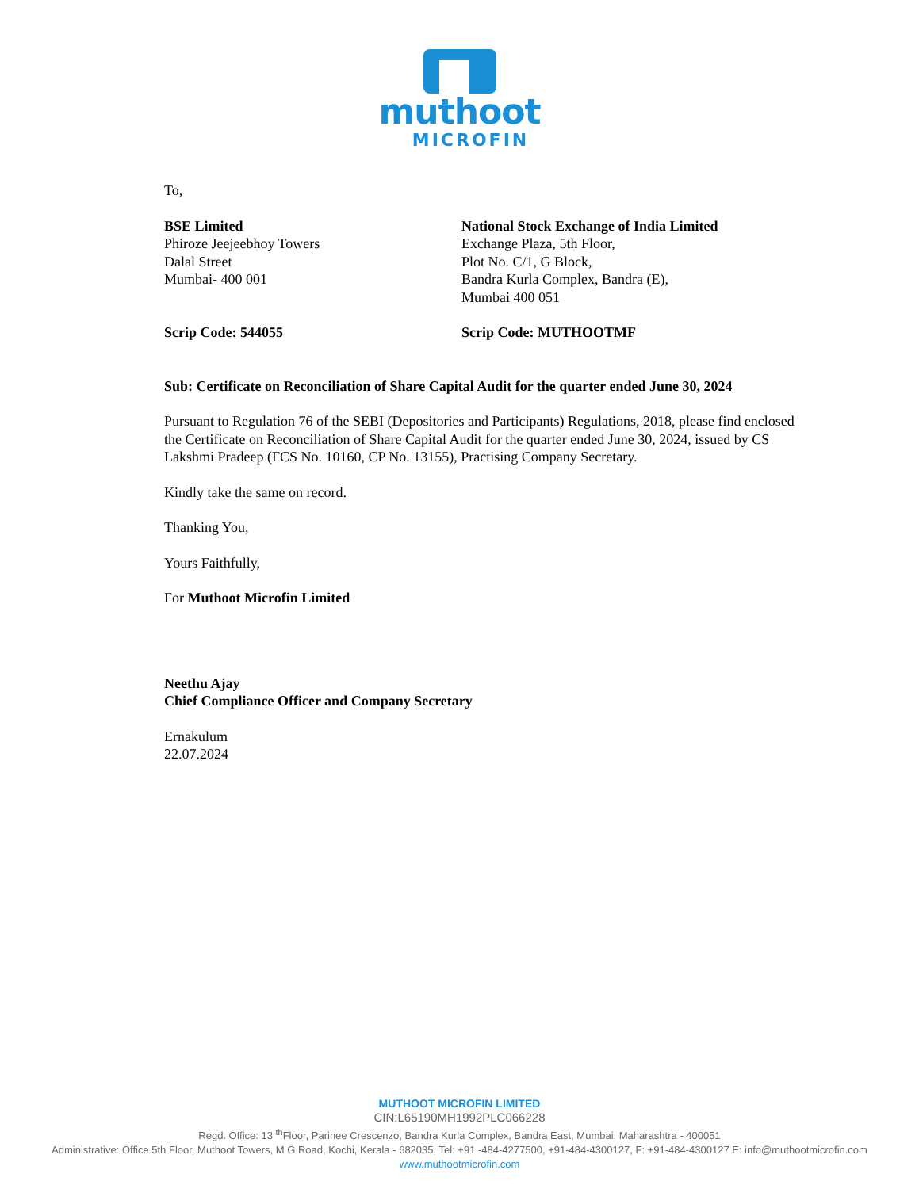muthoot
MICROFIN
To,
BSE Limited
Phiroze Jeejeebhoy Towers
Dalal Street
Mumbai- 400 001
National Stock Exchange of India Limited
Exchange Plaza, 5th Floor,
Plot No. C/1, G Block,
Bandra Kurla Complex, Bandra (E),
Mumbai 400 051
Scrip Code: 544055 Scrip Code: MUTHOOTMF
Sub: Certificate on Reconciliation of Share Capital Audit for the quarter ended June 30, 2024
Pursuant to Regulation 76 of the SEBI (Depositories and Participants) Regulations, 2018, please find enclosed the Certificate on Reconciliation of Share Capital Audit for the quarter ended June 30, 2024, issued by CS Lakshmi Pradeep (FCS No. 10160, CP No. 13155), Practising Company Secretary.
Kindly take the same on record.
Thanking You,
Yours Faithfully,
For Muthoot Microfin Limited
Neethu Ajay
Chief Compliance Officer and Company Secretary
Ernakulum
22.07.2024
MUTHOOT MICROFIN LIMITED
CIN:L65190MH1992PLC066228
Regd. Office: 13 <sup>th</sup>Floor, Parinee Crescenzo, Bandra Kurla Complex, Bandra East, Mumbai, Maharashtra - 400051
Administrative: Office 5th Floor, Muthoot Towers, M G Road, Kochi, Kerala - 682035, Tel: +91 -484-4277500, +91-484-4300127, F: +91-484-4300127 E: info@muthootmicrofin.com
www.muthootmicrofin.com